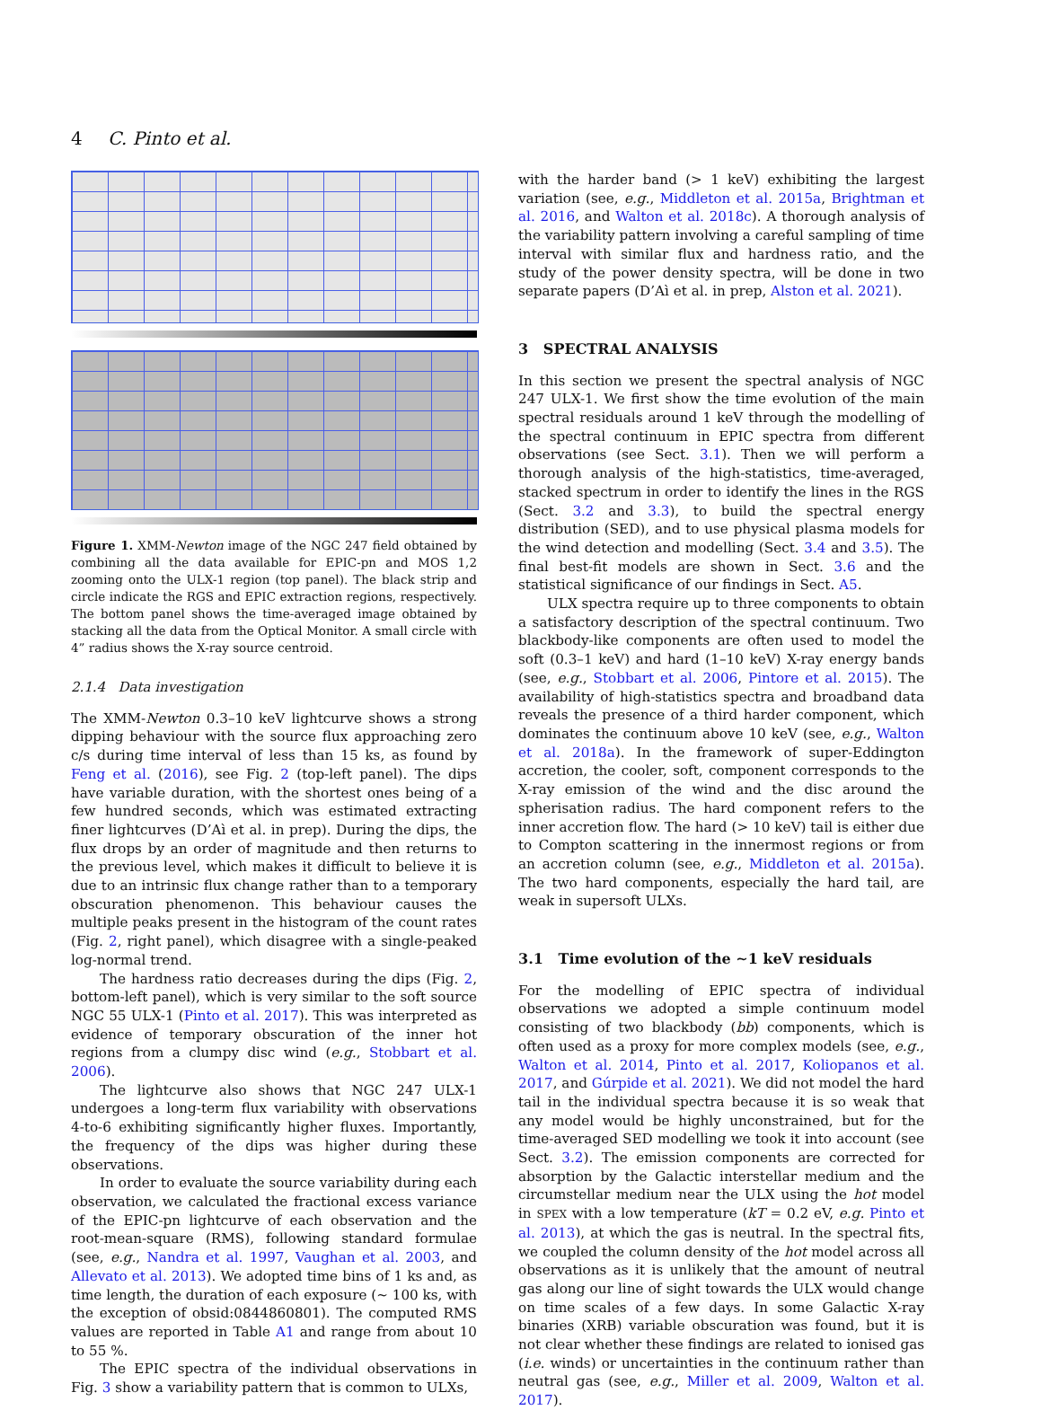4 C. Pinto et al.
Figure 1. XMM-Newton image of the NGC 247 field obtained by combining all the data available for EPIC-pn and MOS 1,2 zooming onto the ULX-1 region (top panel). The black strip and circle indicate the RGS and EPIC extraction regions, respectively. The bottom panel shows the time-averaged image obtained by stacking all the data from the Optical Monitor. A small circle with 4” radius shows the X-ray source centroid.
2.1.4 Data investigation
The XMM-Newton 0.3–10 keV lightcurve shows a strong dipping behaviour with the source flux approaching zero c/s during time interval of less than 15 ks, as found by Feng et al. (2016), see Fig. 2 (top-left panel). The dips have variable duration, with the shortest ones being of a few hundred seconds, which was estimated extracting finer lightcurves (D’Aì et al. in prep). During the dips, the flux drops by an order of magnitude and then returns to the previous level, which makes it difficult to believe it is due to an intrinsic flux change rather than to a temporary obscuration phenomenon. This behaviour causes the multiple peaks present in the histogram of the count rates (Fig. 2, right panel), which disagree with a single-peaked log-normal trend.
The hardness ratio decreases during the dips (Fig. 2, bottom-left panel), which is very similar to the soft source NGC 55 ULX-1 (Pinto et al. 2017). This was interpreted as evidence of temporary obscuration of the inner hot regions from a clumpy disc wind (e.g., Stobbart et al. 2006).
The lightcurve also shows that NGC 247 ULX-1 undergoes a long-term flux variability with observations 4-to-6 exhibiting significantly higher fluxes. Importantly, the frequency of the dips was higher during these observations.
In order to evaluate the source variability during each observation, we calculated the fractional excess variance of the EPIC-pn lightcurve of each observation and the root-mean-square (RMS), following standard formulae (see, e.g., Nandra et al. 1997, Vaughan et al. 2003, and Allevato et al. 2013). We adopted time bins of 1 ks and, as time length, the duration of each exposure (∼ 100 ks, with the exception of obsid:0844860801). The computed RMS values are reported in Table A1 and range from about 10 to 55 %.
The EPIC spectra of the individual observations in Fig. 3 show a variability pattern that is common to ULXs,
with the harder band (> 1 keV) exhibiting the largest variation (see, e.g., Middleton et al. 2015a, Brightman et al. 2016, and Walton et al. 2018c). A thorough analysis of the variability pattern involving a careful sampling of time interval with similar flux and hardness ratio, and the study of the power density spectra, will be done in two separate papers (D’Aì et al. in prep, Alston et al. 2021).
3 SPECTRAL ANALYSIS
In this section we present the spectral analysis of NGC 247 ULX-1. We first show the time evolution of the main spectral residuals around 1 keV through the modelling of the spectral continuum in EPIC spectra from different observations (see Sect. 3.1). Then we will perform a thorough analysis of the high-statistics, time-averaged, stacked spectrum in order to identify the lines in the RGS (Sect. 3.2 and 3.3), to build the spectral energy distribution (SED), and to use physical plasma models for the wind detection and modelling (Sect. 3.4 and 3.5). The final best-fit models are shown in Sect. 3.6 and the statistical significance of our findings in Sect. A5.
ULX spectra require up to three components to obtain a satisfactory description of the spectral continuum. Two blackbody-like components are often used to model the soft (0.3–1 keV) and hard (1–10 keV) X-ray energy bands (see, e.g., Stobbart et al. 2006, Pintore et al. 2015). The availability of high-statistics spectra and broadband data reveals the presence of a third harder component, which dominates the continuum above 10 keV (see, e.g., Walton et al. 2018a). In the framework of super-Eddington accretion, the cooler, soft, component corresponds to the X-ray emission of the wind and the disc around the spherisation radius. The hard component refers to the inner accretion flow. The hard (> 10 keV) tail is either due to Compton scattering in the innermost regions or from an accretion column (see, e.g., Middleton et al. 2015a). The two hard components, especially the hard tail, are weak in supersoft ULXs.
3.1 Time evolution of the ∼1 keV residuals
For the modelling of EPIC spectra of individual observations we adopted a simple continuum model consisting of two blackbody (bb) components, which is often used as a proxy for more complex models (see, e.g., Walton et al. 2014, Pinto et al. 2017, Koliopanos et al. 2017, and Gúrpide et al. 2021). We did not model the hard tail in the individual spectra because it is so weak that any model would be highly unconstrained, but for the time-averaged SED modelling we took it into account (see Sect. 3.2). The emission components are corrected for absorption by the Galactic interstellar medium and the circumstellar medium near the ULX using the hot model in SPEX with a low temperature (kT = 0.2 eV, e.g. Pinto et al. 2013), at which the gas is neutral. In the spectral fits, we coupled the column density of the hot model across all observations as it is unlikely that the amount of neutral gas along our line of sight towards the ULX would change on time scales of a few days. In some Galactic X-ray binaries (XRB) variable obscuration was found, but it is not clear whether these findings are related to ionised gas (i.e. winds) or uncertainties in the continuum rather than neutral gas (see, e.g., Miller et al. 2009, Walton et al. 2017).